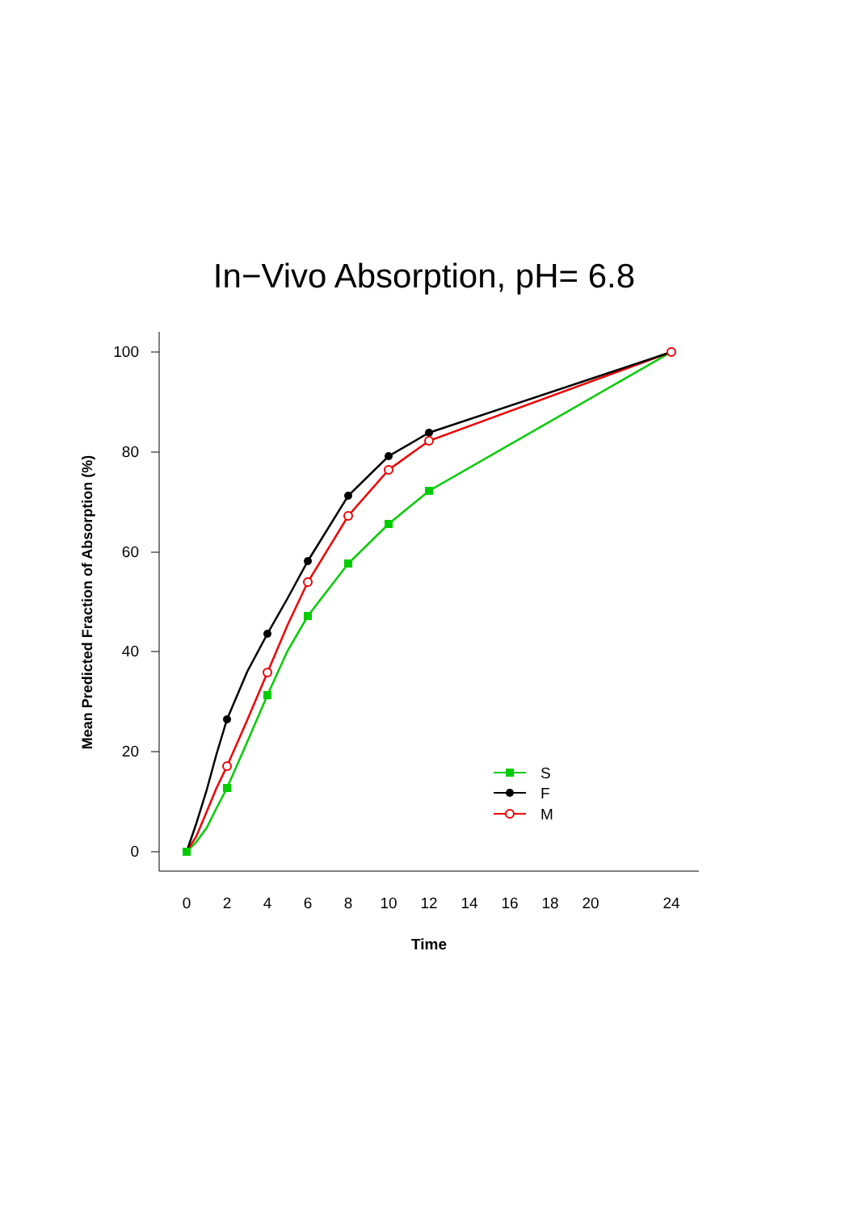In−Vivo Absorption, pH= 6.8
100
80
60
40
20
0
0
2
4
6
8
10
12
14
16
18
20
24
Time
Mean Predicted Fraction of Absorption (%)
S
F
M